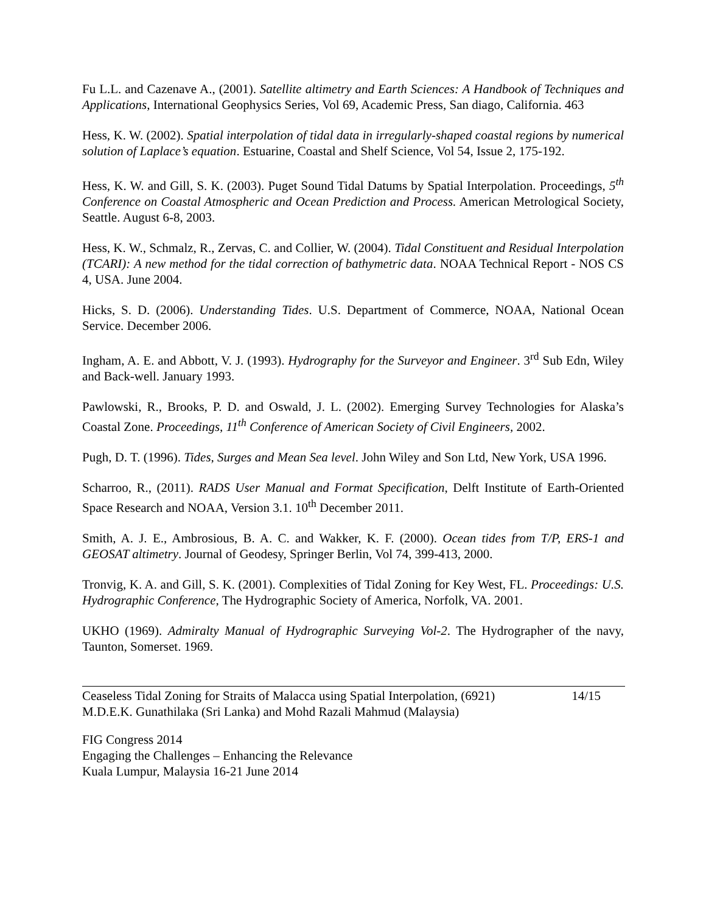Fu L.L. and Cazenave A., (2001). Satellite altimetry and Earth Sciences: A Handbook of Techniques and Applications, International Geophysics Series, Vol 69, Academic Press, San diago, California. 463
Hess, K. W. (2002). Spatial interpolation of tidal data in irregularly-shaped coastal regions by numerical solution of Laplace’s equation. Estuarine, Coastal and Shelf Science, Vol 54, Issue 2, 175-192.
Hess, K. W. and Gill, S. K. (2003). Puget Sound Tidal Datums by Spatial Interpolation. Proceedings, 5<sup>th</sup> Conference on Coastal Atmospheric and Ocean Prediction and Process. American Metrological Society, Seattle. August 6-8, 2003.
Hess, K. W., Schmalz, R., Zervas, C. and Collier, W. (2004). Tidal Constituent and Residual Interpolation (TCARI): A new method for the tidal correction of bathymetric data. NOAA Technical Report - NOS CS 4, USA. June 2004.
Hicks, S. D. (2006). Understanding Tides. U.S. Department of Commerce, NOAA, National Ocean Service. December 2006.
Ingham, A. E. and Abbott, V. J. (1993). Hydrography for the Surveyor and Engineer. 3<sup>rd</sup> Sub Edn, Wiley and Back-well. January 1993.
Pawlowski, R., Brooks, P. D. and Oswald, J. L. (2002). Emerging Survey Technologies for Alaska’s Coastal Zone. Proceedings, 11<sup>th</sup> Conference of American Society of Civil Engineers, 2002.
Pugh, D. T. (1996). Tides, Surges and Mean Sea level. John Wiley and Son Ltd, New York, USA 1996.
Scharroo, R., (2011). RADS User Manual and Format Specification, Delft Institute of Earth-Oriented Space Research and NOAA, Version 3.1. 10<sup>th</sup> December 2011.
Smith, A. J. E., Ambrosious, B. A. C. and Wakker, K. F. (2000). Ocean tides from T/P, ERS-1 and GEOSAT altimetry. Journal of Geodesy, Springer Berlin, Vol 74, 399-413, 2000.
Tronvig, K. A. and Gill, S. K. (2001). Complexities of Tidal Zoning for Key West, FL. Proceedings: U.S. Hydrographic Conference, The Hydrographic Society of America, Norfolk, VA. 2001.
UKHO (1969). Admiralty Manual of Hydrographic Surveying Vol-2. The Hydrographer of the navy, Taunton, Somerset. 1969.
Ceaseless Tidal Zoning for Straits of Malacca using Spatial Interpolation, (6921)
M.D.E.K. Gunathilaka (Sri Lanka) and Mohd Razali Mahmud (Malaysia)
14/15
FIG Congress 2014
Engaging the Challenges – Enhancing the Relevance
Kuala Lumpur, Malaysia 16-21 June 2014